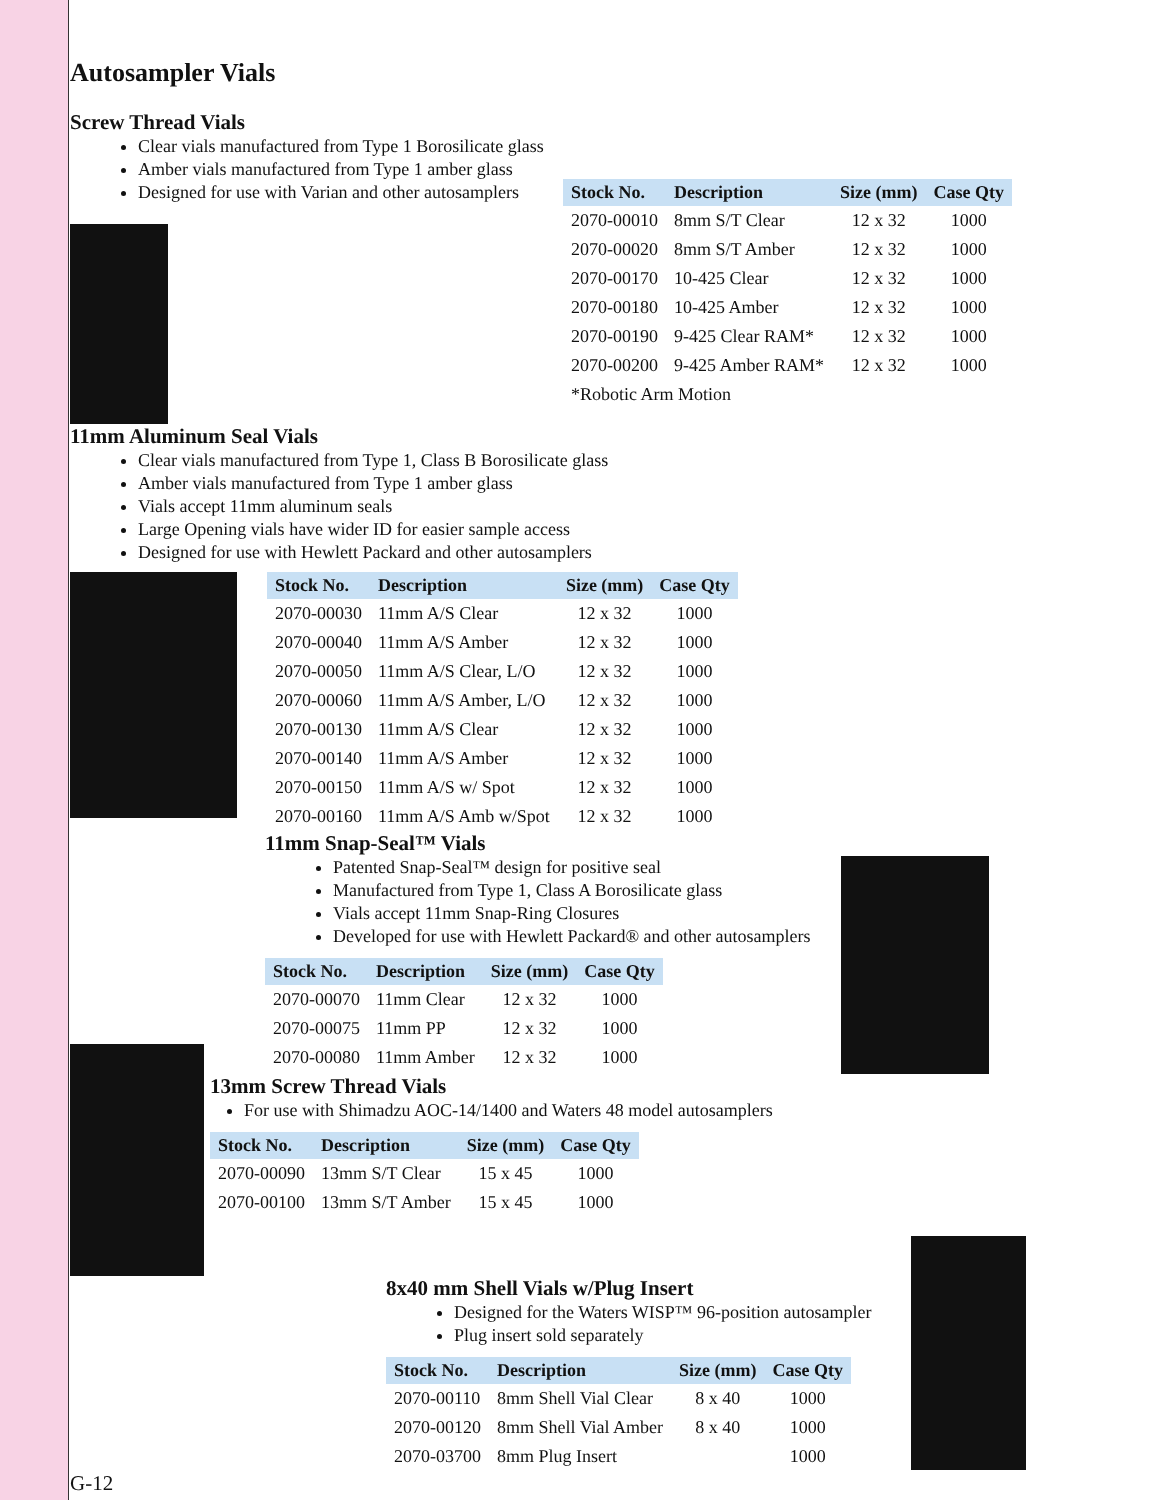Autosampler Vials
Screw Thread Vials
Clear vials manufactured from Type 1 Borosilicate glass
Amber vials manufactured from Type 1 amber glass
Designed for use with Varian and other autosamplers
| Stock No. | Description | Size (mm) | Case Qty |
| --- | --- | --- | --- |
| 2070-00010 | 8mm S/T Clear | 12 x 32 | 1000 |
| 2070-00020 | 8mm S/T Amber | 12 x 32 | 1000 |
| 2070-00170 | 10-425 Clear | 12 x 32 | 1000 |
| 2070-00180 | 10-425 Amber | 12 x 32 | 1000 |
| 2070-00190 | 9-425 Clear RAM* | 12 x 32 | 1000 |
| 2070-00200 | 9-425 Amber RAM* | 12 x 32 | 1000 |
| *Robotic Arm Motion | | | |
11mm Aluminum Seal Vials
Clear vials manufactured from Type 1, Class B Borosilicate glass
Amber vials manufactured from Type 1 amber glass
Vials accept 11mm aluminum seals
Large Opening vials have wider ID for easier sample access
Designed for use with Hewlett Packard and other autosamplers
| Stock No. | Description | Size (mm) | Case Qty |
| --- | --- | --- | --- |
| 2070-00030 | 11mm A/S Clear | 12 x 32 | 1000 |
| 2070-00040 | 11mm A/S Amber | 12 x 32 | 1000 |
| 2070-00050 | 11mm A/S Clear, L/O | 12 x 32 | 1000 |
| 2070-00060 | 11mm A/S Amber, L/O | 12 x 32 | 1000 |
| 2070-00130 | 11mm A/S Clear | 12 x 32 | 1000 |
| 2070-00140 | 11mm A/S Amber | 12 x 32 | 1000 |
| 2070-00150 | 11mm A/S w/ Spot | 12 x 32 | 1000 |
| 2070-00160 | 11mm A/S Amb w/Spot | 12 x 32 | 1000 |
11mm Snap-Seal™ Vials
Patented Snap-Seal™ design for positive seal
Manufactured from Type 1, Class A Borosilicate glass
Vials accept 11mm Snap-Ring Closures
Developed for use with Hewlett Packard® and other autosamplers
| Stock No. | Description | Size (mm) | Case Qty |
| --- | --- | --- | --- |
| 2070-00070 | 11mm Clear | 12 x 32 | 1000 |
| 2070-00075 | 11mm PP | 12 x 32 | 1000 |
| 2070-00080 | 11mm Amber | 12 x 32 | 1000 |
13mm Screw Thread Vials
For use with Shimadzu AOC-14/1400 and Waters 48 model autosamplers
| Stock No. | Description | Size (mm) | Case Qty |
| --- | --- | --- | --- |
| 2070-00090 | 13mm S/T Clear | 15 x 45 | 1000 |
| 2070-00100 | 13mm S/T Amber | 15 x 45 | 1000 |
8x40 mm Shell Vials w/Plug Insert
Designed for the Waters WISP™ 96-position autosampler
Plug insert sold separately
| Stock No. | Description | Size (mm) | Case Qty |
| --- | --- | --- | --- |
| 2070-00110 | 8mm Shell Vial Clear | 8 x 40 | 1000 |
| 2070-00120 | 8mm Shell Vial Amber | 8 x 40 | 1000 |
| 2070-03700 | 8mm Plug Insert | | 1000 |
G-12